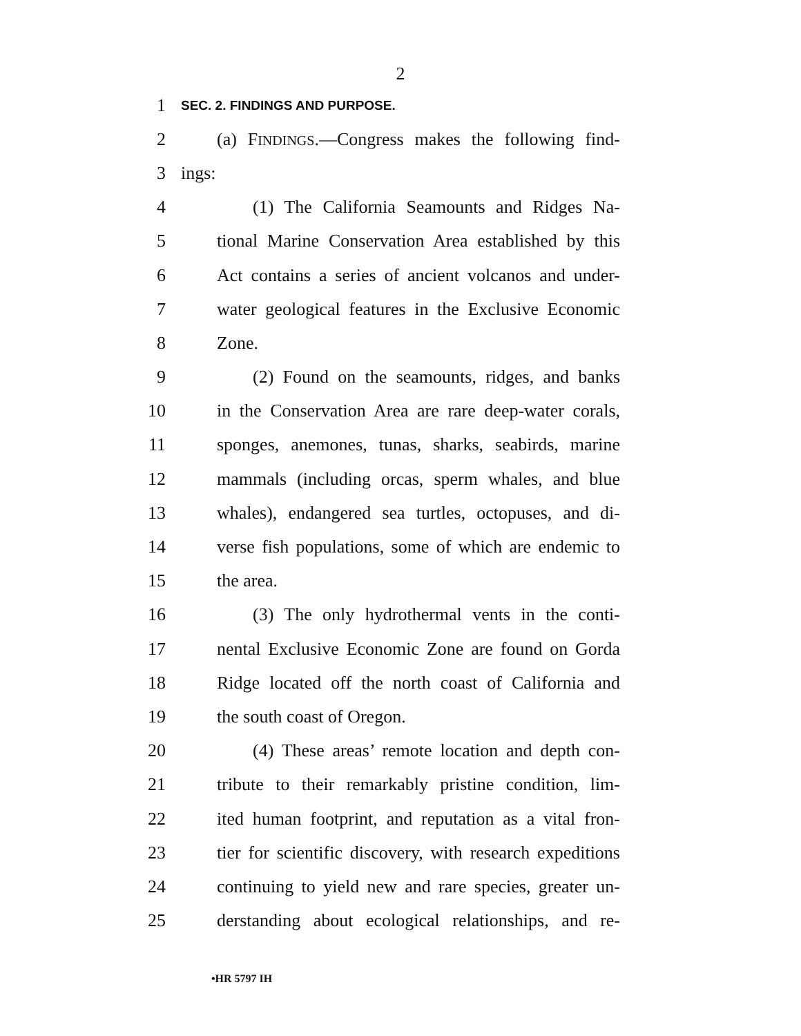2
1 SEC. 2. FINDINGS AND PURPOSE.
2 (a) FINDINGS.—Congress makes the following find-
3 ings:
4 (1) The California Seamounts and Ridges Na-
5 tional Marine Conservation Area established by this
6 Act contains a series of ancient volcanos and under-
7 water geological features in the Exclusive Economic
8 Zone.
9 (2) Found on the seamounts, ridges, and banks
10 in the Conservation Area are rare deep-water corals,
11 sponges, anemones, tunas, sharks, seabirds, marine
12 mammals (including orcas, sperm whales, and blue
13 whales), endangered sea turtles, octopuses, and di-
14 verse fish populations, some of which are endemic to
15 the area.
16 (3) The only hydrothermal vents in the conti-
17 nental Exclusive Economic Zone are found on Gorda
18 Ridge located off the north coast of California and
19 the south coast of Oregon.
20 (4) These areas’ remote location and depth con-
21 tribute to their remarkably pristine condition, lim-
22 ited human footprint, and reputation as a vital fron-
23 tier for scientific discovery, with research expeditions
24 continuing to yield new and rare species, greater un-
25 derstanding about ecological relationships, and re-
•HR 5797 IH